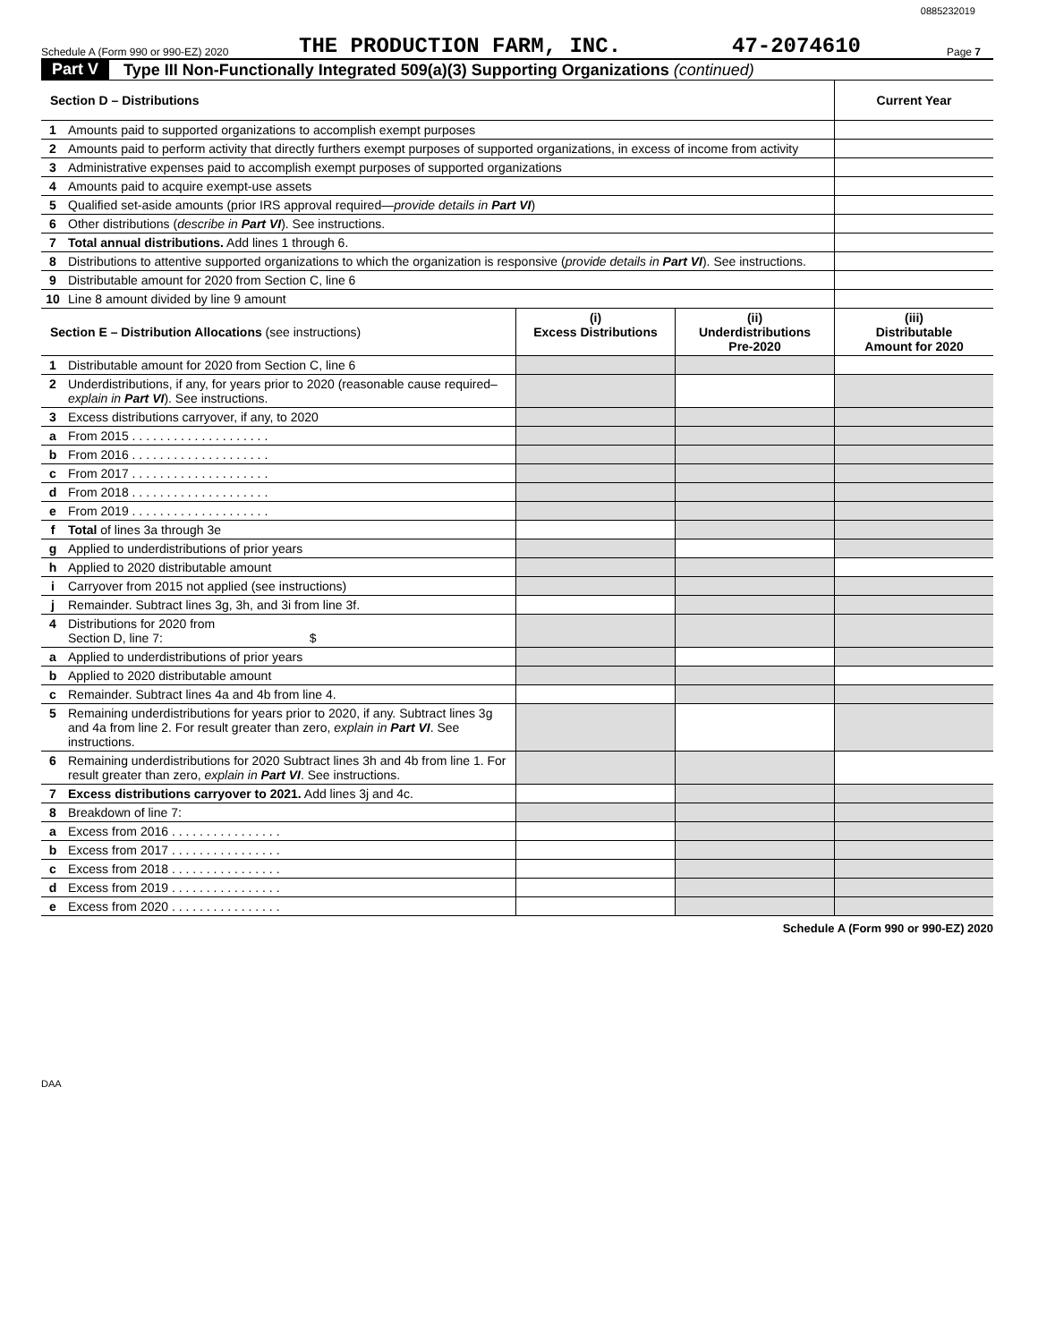0885232019
Schedule A (Form 990 or 990-EZ) 2020 THE PRODUCTION FARM, INC. 47-2074610 Page 7
Part V Type III Non-Functionally Integrated 509(a)(3) Supporting Organizations (continued)
| Section D – Distributions | | Current Year |
| 1 | Amounts paid to supported organizations to accomplish exempt purposes | |
| 2 | Amounts paid to perform activity that directly furthers exempt purposes of supported organizations, in excess of income from activity | |
| 3 | Administrative expenses paid to accomplish exempt purposes of supported organizations | |
| 4 | Amounts paid to acquire exempt-use assets | |
| 5 | Qualified set-aside amounts (prior IRS approval required— provide details in Part VI ) | |
| 6 | Other distributions ( describe in Part VI ). See instructions. | |
| 7 | Total annual distributions. Add lines 1 through 6. | |
| 8 | Distributions to attentive supported organizations to which the organization is responsive ( provide details in Part VI ). See instructions. | |
| 9 | Distributable amount for 2020 from Section C, line 6 | |
| 10 | Line 8 amount divided by line 9 amount | |
| Section E – Distribution Allocations (see instructions) | | (i) Excess Distributions | (ii) Underdistributions Pre-2020 | (iii) Distributable Amount for 2020 |
| 1 | Distributable amount for 2020 from Section C, line 6 | | | |
| 2 | Underdistributions, if any, for years prior to 2020 (reasonable cause required– explain in Part VI ). See instructions. | | | |
| 3 | Excess distributions carryover, if any, to 2020 | | | |
| a | From 2015 . . . . . . . . . . . . . . . . . . . . | | | |
| b | From 2016 . . . . . . . . . . . . . . . . . . . . | | | |
| c | From 2017 . . . . . . . . . . . . . . . . . . . . | | | |
| d | From 2018 . . . . . . . . . . . . . . . . . . . . | | | |
| e | From 2019 . . . . . . . . . . . . . . . . . . . . | | | |
| f | Total of lines 3a through 3e | | | |
| g | Applied to underdistributions of prior years | | | |
| h | Applied to 2020 distributable amount | | | |
| i | Carryover from 2015 not applied (see instructions) | | | |
| j | Remainder. Subtract lines 3g, 3h, and 3i from line 3f. | | | |
| 4 | Distributions for 2020 from Section D, line 7: $ | | | |
| a | Applied to underdistributions of prior years | | | |
| b | Applied to 2020 distributable amount | | | |
| c | Remainder. Subtract lines 4a and 4b from line 4. | | | |
| 5 | Remaining underdistributions for years prior to 2020, if any. Subtract lines 3g and 4a from line 2. For result greater than zero, explain in Part VI . See instructions. | | | |
| 6 | Remaining underdistributions for 2020 Subtract lines 3h and 4b from line 1. For result greater than zero, explain in Part VI . See instructions. | | | |
| 7 | Excess distributions carryover to 2021. Add lines 3j and 4c. | | | |
| 8 | Breakdown of line 7: | | | |
| a | Excess from 2016 . . . . . . . . . . . . . . . . | | | |
| b | Excess from 2017 . . . . . . . . . . . . . . . . | | | |
| c | Excess from 2018 . . . . . . . . . . . . . . . . | | | |
| d | Excess from 2019 . . . . . . . . . . . . . . . . | | | |
| e | Excess from 2020 . . . . . . . . . . . . . . . . | | | |
Schedule A (Form 990 or 990-EZ) 2020
DAA